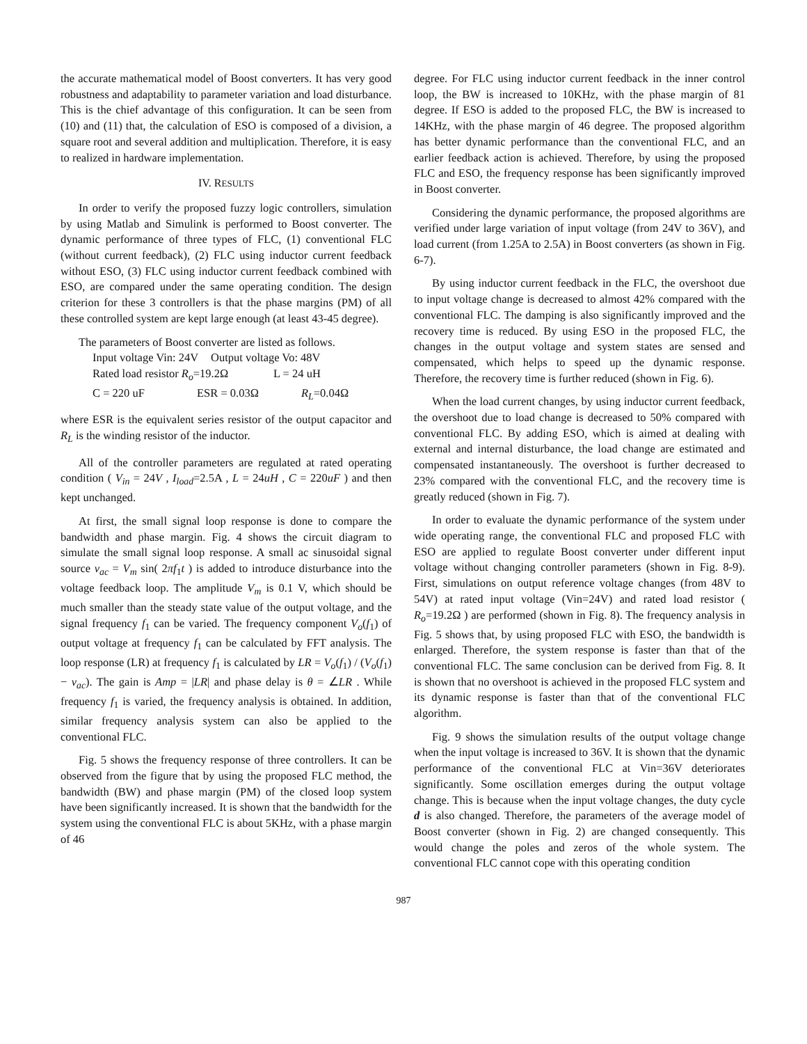the accurate mathematical model of Boost converters. It has very good robustness and adaptability to parameter variation and load disturbance. This is the chief advantage of this configuration. It can be seen from (10) and (11) that, the calculation of ESO is composed of a division, a square root and several addition and multiplication. Therefore, it is easy to realized in hardware implementation.
IV. RESULTS
In order to verify the proposed fuzzy logic controllers, simulation by using Matlab and Simulink is performed to Boost converter. The dynamic performance of three types of FLC, (1) conventional FLC (without current feedback), (2) FLC using inductor current feedback without ESO, (3) FLC using inductor current feedback combined with ESO, are compared under the same operating condition. The design criterion for these 3 controllers is that the phase margins (PM) of all these controlled system are kept large enough (at least 43-45 degree).
The parameters of Boost converter are listed as follows.
Input voltage Vin: 24V Output voltage Vo: 48V
Rated load resistor R<sub>o</sub>=19.2Ω L = 24 uH
C = 220 uF ESR = 0.03Ω R<sub>L</sub>=0.04Ω
where ESR is the equivalent series resistor of the output capacitor and R<sub>L</sub> is the winding resistor of the inductor.
All of the controller parameters are regulated at rated operating condition ( V<sub>in</sub> = 24V , I<sub>load</sub>=2.5A , L = 24uH , C = 220uF ) and then kept unchanged.
At first, the small signal loop response is done to compare the bandwidth and phase margin. Fig. 4 shows the circuit diagram to simulate the small signal loop response. A small ac sinusoidal signal source v<sub>ac</sub> = V<sub>m</sub> sin( 2πf<sub>1</sub>t ) is added to introduce disturbance into the voltage feedback loop. The amplitude V<sub>m</sub> is 0.1 V, which should be much smaller than the steady state value of the output voltage, and the signal frequency f<sub>1</sub> can be varied. The frequency component V<sub>o</sub>(f<sub>1</sub>) of output voltage at frequency f<sub>1</sub> can be calculated by FFT analysis. The loop response (LR) at frequency f<sub>1</sub> is calculated by LR = V<sub>o</sub>(f<sub>1</sub>) / (V<sub>o</sub>(f<sub>1</sub>) − v<sub>ac</sub>). The gain is Amp = |LR| and phase delay is θ = ∠LR . While frequency f<sub>1</sub> is varied, the frequency analysis is obtained. In addition, similar frequency analysis system can also be applied to the conventional FLC.
Fig. 5 shows the frequency response of three controllers. It can be observed from the figure that by using the proposed FLC method, the bandwidth (BW) and phase margin (PM) of the closed loop system have been significantly increased. It is shown that the bandwidth for the system using the conventional FLC is about 5KHz, with a phase margin of 46
degree. For FLC using inductor current feedback in the inner control loop, the BW is increased to 10KHz, with the phase margin of 81 degree. If ESO is added to the proposed FLC, the BW is increased to 14KHz, with the phase margin of 46 degree. The proposed algorithm has better dynamic performance than the conventional FLC, and an earlier feedback action is achieved. Therefore, by using the proposed FLC and ESO, the frequency response has been significantly improved in Boost converter.
Considering the dynamic performance, the proposed algorithms are verified under large variation of input voltage (from 24V to 36V), and load current (from 1.25A to 2.5A) in Boost converters (as shown in Fig. 6-7).
By using inductor current feedback in the FLC, the overshoot due to input voltage change is decreased to almost 42% compared with the conventional FLC. The damping is also significantly improved and the recovery time is reduced. By using ESO in the proposed FLC, the changes in the output voltage and system states are sensed and compensated, which helps to speed up the dynamic response. Therefore, the recovery time is further reduced (shown in Fig. 6).
When the load current changes, by using inductor current feedback, the overshoot due to load change is decreased to 50% compared with conventional FLC. By adding ESO, which is aimed at dealing with external and internal disturbance, the load change are estimated and compensated instantaneously. The overshoot is further decreased to 23% compared with the conventional FLC, and the recovery time is greatly reduced (shown in Fig. 7).
In order to evaluate the dynamic performance of the system under wide operating range, the conventional FLC and proposed FLC with ESO are applied to regulate Boost converter under different input voltage without changing controller parameters (shown in Fig. 8-9). First, simulations on output reference voltage changes (from 48V to 54V) at rated input voltage (Vin=24V) and rated load resistor ( R<sub>o</sub>=19.2Ω ) are performed (shown in Fig. 8). The frequency analysis in Fig. 5 shows that, by using proposed FLC with ESO, the bandwidth is enlarged. Therefore, the system response is faster than that of the conventional FLC. The same conclusion can be derived from Fig. 8. It is shown that no overshoot is achieved in the proposed FLC system and its dynamic response is faster than that of the conventional FLC algorithm.
Fig. 9 shows the simulation results of the output voltage change when the input voltage is increased to 36V. It is shown that the dynamic performance of the conventional FLC at Vin=36V deteriorates significantly. Some oscillation emerges during the output voltage change. This is because when the input voltage changes, the duty cycle d is also changed. Therefore, the parameters of the average model of Boost converter (shown in Fig. 2) are changed consequently. This would change the poles and zeros of the whole system. The conventional FLC cannot cope with this operating condition
987